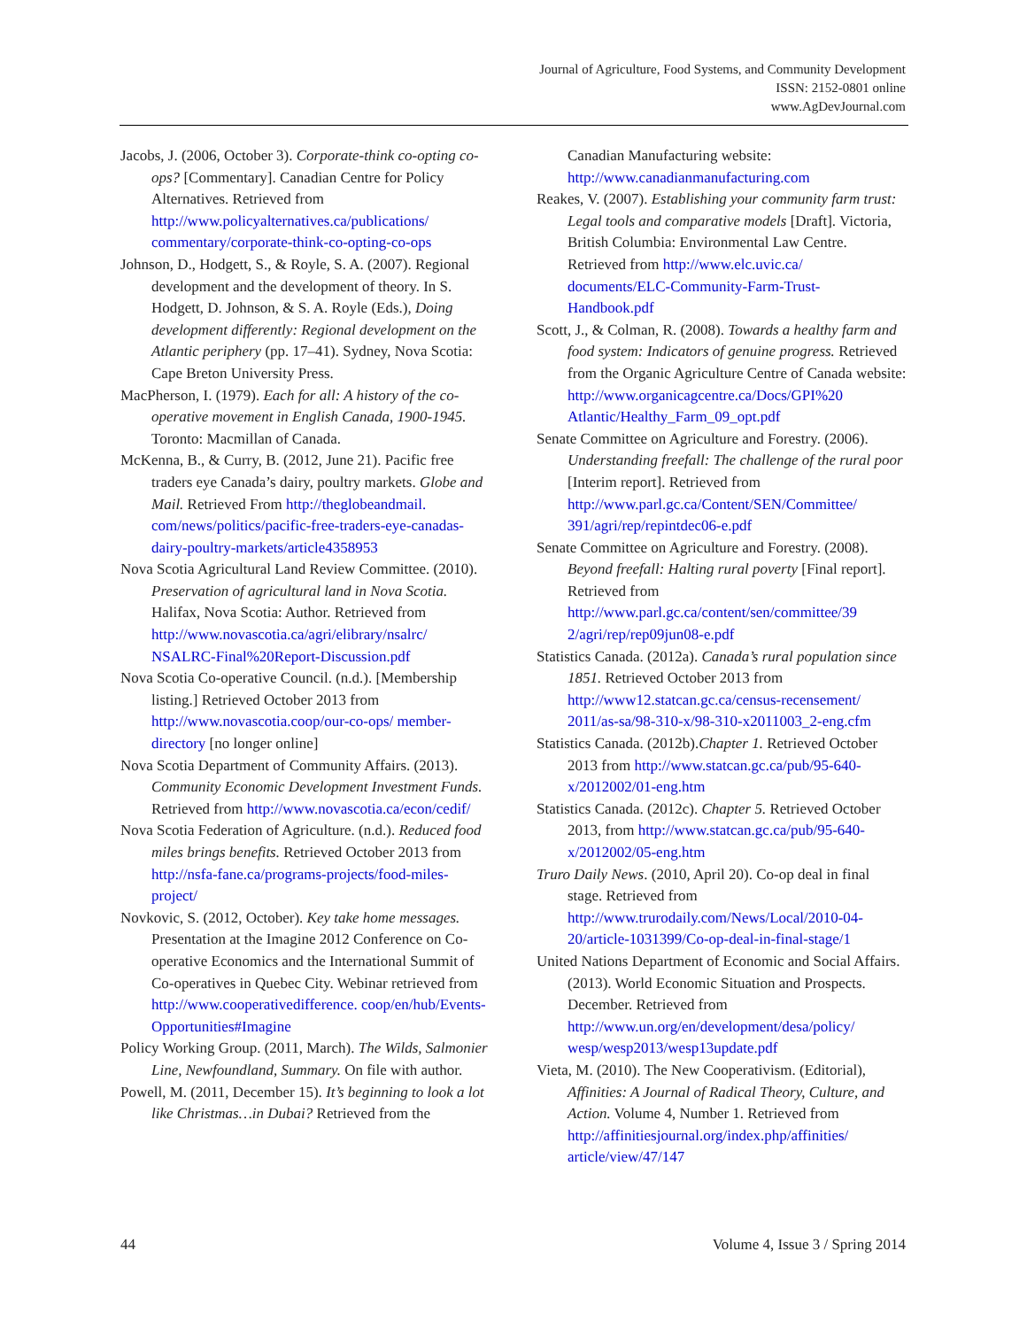Journal of Agriculture, Food Systems, and Community Development
ISSN: 2152-0801 online
www.AgDevJournal.com
Jacobs, J. (2006, October 3). Corporate-think co-opting co-ops? [Commentary]. Canadian Centre for Policy Alternatives. Retrieved from http://www.policyalternatives.ca/publications/ commentary/corporate-think-co-opting-co-ops
Johnson, D., Hodgett, S., & Royle, S. A. (2007). Regional development and the development of theory. In S. Hodgett, D. Johnson, & S. A. Royle (Eds.), Doing development differently: Regional development on the Atlantic periphery (pp. 17–41). Sydney, Nova Scotia: Cape Breton University Press.
MacPherson, I. (1979). Each for all: A history of the co-operative movement in English Canada, 1900-1945. Toronto: Macmillan of Canada.
McKenna, B., & Curry, B. (2012, June 21). Pacific free traders eye Canada’s dairy, poultry markets. Globe and Mail. Retrieved From http://theglobeandmail. com/news/politics/pacific-free-traders-eye-canadas-dairy-poultry-markets/article4358953
Nova Scotia Agricultural Land Review Committee. (2010). Preservation of agricultural land in Nova Scotia. Halifax, Nova Scotia: Author. Retrieved from http://www.novascotia.ca/agri/elibrary/nsalrc/ NSALRC-Final%20Report-Discussion.pdf
Nova Scotia Co-operative Council. (n.d.). [Membership listing.] Retrieved October 2013 from http://www.novascotia.coop/our-co-ops/ member-directory [no longer online]
Nova Scotia Department of Community Affairs. (2013). Community Economic Development Investment Funds. Retrieved from http://www.novascotia.ca/econ/cedif/
Nova Scotia Federation of Agriculture. (n.d.). Reduced food miles brings benefits. Retrieved October 2013 from http://nsfa-fane.ca/programs-projects/food-miles-project/
Novkovic, S. (2012, October). Key take home messages. Presentation at the Imagine 2012 Conference on Co-operative Economics and the International Summit of Co-operatives in Quebec City. Webinar retrieved from http://www.cooperativedifference. coop/en/hub/Events-Opportunities#Imagine
Policy Working Group. (2011, March). The Wilds, Salmonier Line, Newfoundland, Summary. On file with author.
Powell, M. (2011, December 15). It’s beginning to look a lot like Christmas…in Dubai? Retrieved from the
Canadian Manufacturing website: http://www.canadianmanufacturing.com
Reakes, V. (2007). Establishing your community farm trust: Legal tools and comparative models [Draft]. Victoria, British Columbia: Environmental Law Centre. Retrieved from http://www.elc.uvic.ca/ documents/ELC-Community-Farm-Trust-Handbook.pdf
Scott, J., & Colman, R. (2008). Towards a healthy farm and food system: Indicators of genuine progress. Retrieved from the Organic Agriculture Centre of Canada website: http://www.organicagcentre.ca/Docs/GPI%20 Atlantic/Healthy_Farm_09_opt.pdf
Senate Committee on Agriculture and Forestry. (2006). Understanding freefall: The challenge of the rural poor [Interim report]. Retrieved from http://www.parl.gc.ca/Content/SEN/Committee/ 391/agri/rep/repintdec06-e.pdf
Senate Committee on Agriculture and Forestry. (2008). Beyond freefall: Halting rural poverty [Final report]. Retrieved from http://www.parl.gc.ca/content/sen/committee/39 2/agri/rep/rep09jun08-e.pdf
Statistics Canada. (2012a). Canada’s rural population since 1851. Retrieved October 2013 from http://www12.statcan.gc.ca/census-recensement/ 2011/as-sa/98-310-x/98-310-x2011003_2-eng.cfm
Statistics Canada. (2012b).Chapter 1. Retrieved October 2013 from http://www.statcan.gc.ca/pub/95-640-x/2012002/01-eng.htm
Statistics Canada. (2012c). Chapter 5. Retrieved October 2013, from http://www.statcan.gc.ca/pub/95-640-x/2012002/05-eng.htm
Truro Daily News. (2010, April 20). Co-op deal in final stage. Retrieved from http://www.trurodaily.com/News/Local/2010-04-20/article-1031399/Co-op-deal-in-final-stage/1
United Nations Department of Economic and Social Affairs. (2013). World Economic Situation and Prospects. December. Retrieved from http://www.un.org/en/development/desa/policy/ wesp/wesp2013/wesp13update.pdf
Vieta, M. (2010). The New Cooperativism. (Editorial), Affinities: A Journal of Radical Theory, Culture, and Action. Volume 4, Number 1. Retrieved from http://affinitiesjournal.org/index.php/affinities/ article/view/47/147
44 Volume 4, Issue 3 / Spring 2014